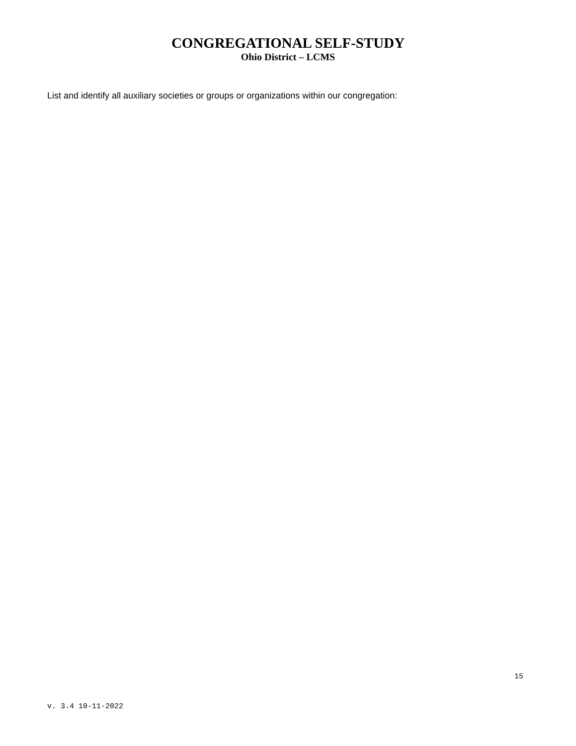CONGREGATIONAL SELF-STUDY
Ohio District – LCMS
List and identify all auxiliary societies or groups or organizations within our congregation:
15
v. 3.4 10-11-2022